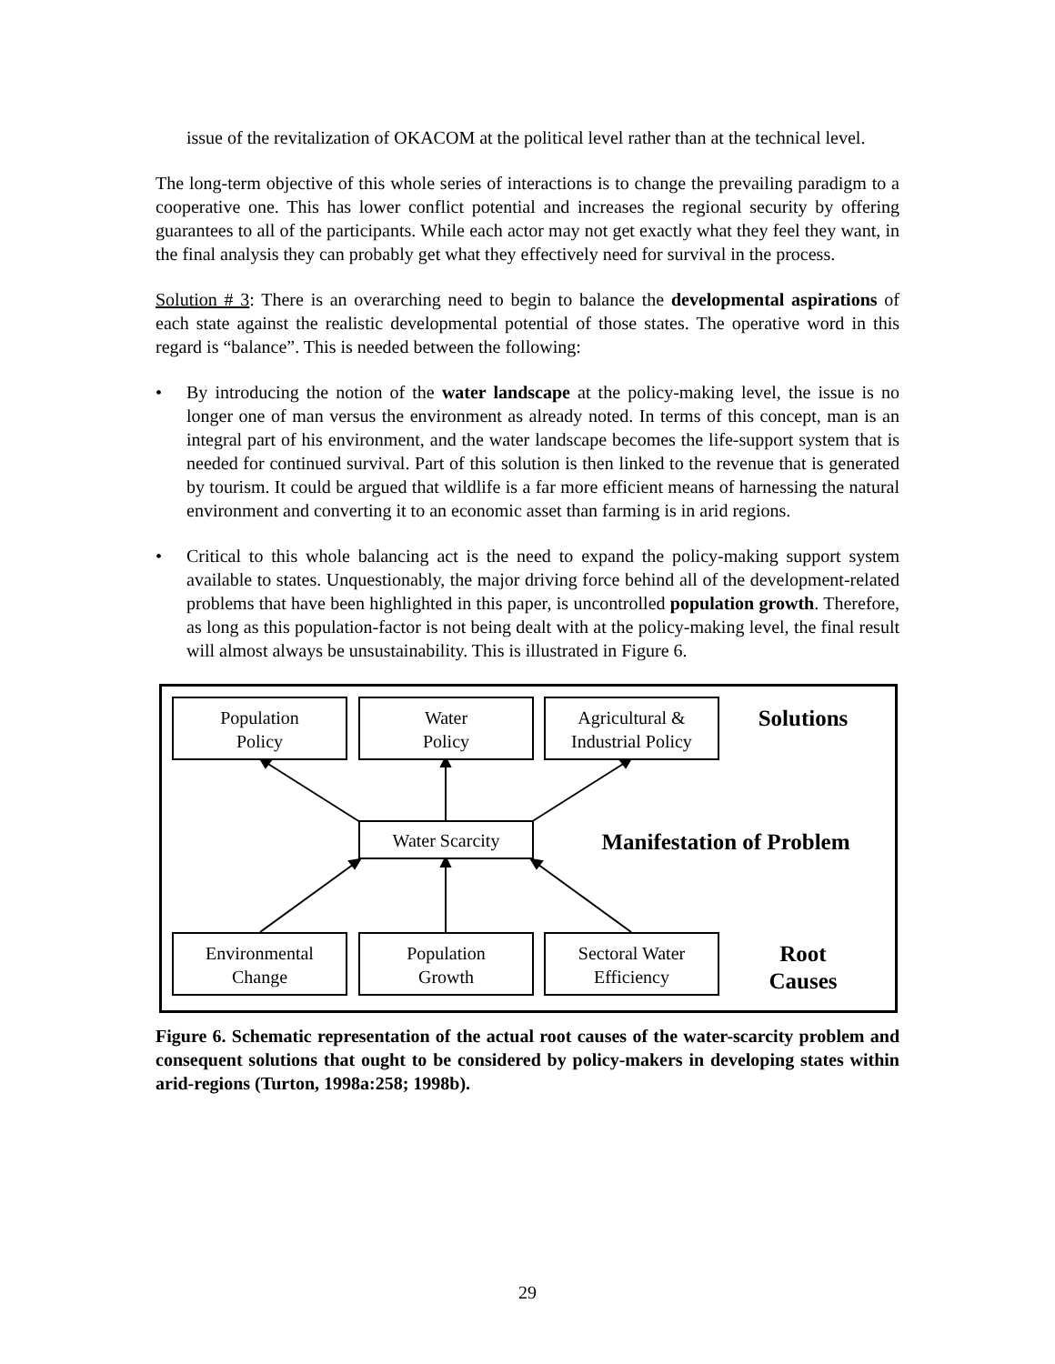issue of the revitalization of OKACOM at the political level rather than at the technical level.
The long-term objective of this whole series of interactions is to change the prevailing paradigm to a cooperative one. This has lower conflict potential and increases the regional security by offering guarantees to all of the participants. While each actor may not get exactly what they feel they want, in the final analysis they can probably get what they effectively need for survival in the process.
Solution # 3: There is an overarching need to begin to balance the developmental aspirations of each state against the realistic developmental potential of those states. The operative word in this regard is “balance”. This is needed between the following:
• By introducing the notion of the water landscape at the policy-making level, the issue is no longer one of man versus the environment as already noted. In terms of this concept, man is an integral part of his environment, and the water landscape becomes the life-support system that is needed for continued survival. Part of this solution is then linked to the revenue that is generated by tourism. It could be argued that wildlife is a far more efficient means of harnessing the natural environment and converting it to an economic asset than farming is in arid regions.
• Critical to this whole balancing act is the need to expand the policy-making support system available to states. Unquestionably, the major driving force behind all of the development-related problems that have been highlighted in this paper, is uncontrolled population growth. Therefore, as long as this population-factor is not being dealt with at the policy-making level, the final result will almost always be unsustainability. This is illustrated in Figure 6.
Population
Policy
Water
Policy
Agricultural &
Industrial Policy
Solutions
Water Scarcity
Manifestation of Problem
Environmental
Change
Population
Growth
Sectoral Water
Efficiency
Root
Causes
Figure 6. Schematic representation of the actual root causes of the water-scarcity problem and consequent solutions that ought to be considered by policy-makers in developing states within arid-regions (Turton, 1998a:258; 1998b).
29